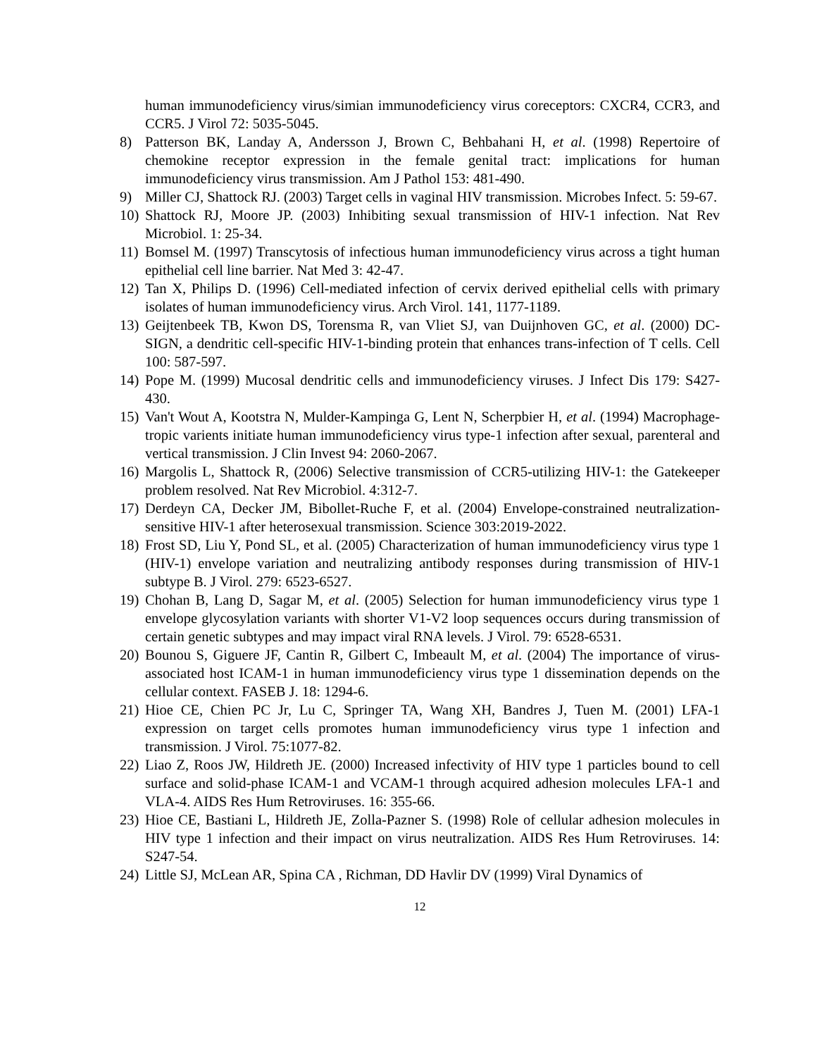human immunodeficiency virus/simian immunodeficiency virus coreceptors: CXCR4, CCR3, and CCR5. J Virol 72: 5035-5045.
8) Patterson BK, Landay A, Andersson J, Brown C, Behbahani H, et al. (1998) Repertoire of chemokine receptor expression in the female genital tract: implications for human immunodeficiency virus transmission. Am J Pathol 153: 481-490.
9) Miller CJ, Shattock RJ. (2003) Target cells in vaginal HIV transmission. Microbes Infect. 5: 59-67.
10) Shattock RJ, Moore JP. (2003) Inhibiting sexual transmission of HIV-1 infection. Nat Rev Microbiol. 1: 25-34.
11) Bomsel M. (1997) Transcytosis of infectious human immunodeficiency virus across a tight human epithelial cell line barrier. Nat Med 3: 42-47.
12) Tan X, Philips D. (1996) Cell-mediated infection of cervix derived epithelial cells with primary isolates of human immunodeficiency virus. Arch Virol. 141, 1177-1189.
13) Geijtenbeek TB, Kwon DS, Torensma R, van Vliet SJ, van Duijnhoven GC, et al. (2000) DC-SIGN, a dendritic cell-specific HIV-1-binding protein that enhances trans-infection of T cells. Cell 100: 587-597.
14) Pope M. (1999) Mucosal dendritic cells and immunodeficiency viruses. J Infect Dis 179: S427-430.
15) Van't Wout A, Kootstra N, Mulder-Kampinga G, Lent N, Scherpbier H, et al. (1994) Macrophage-tropic varients initiate human immunodeficiency virus type-1 infection after sexual, parenteral and vertical transmission. J Clin Invest 94: 2060-2067.
16) Margolis L, Shattock R, (2006) Selective transmission of CCR5-utilizing HIV-1: the Gatekeeper problem resolved. Nat Rev Microbiol. 4:312-7.
17) Derdeyn CA, Decker JM, Bibollet-Ruche F, et al. (2004) Envelope-constrained neutralization-sensitive HIV-1 after heterosexual transmission. Science 303:2019-2022.
18) Frost SD, Liu Y, Pond SL, et al. (2005) Characterization of human immunodeficiency virus type 1 (HIV-1) envelope variation and neutralizing antibody responses during transmission of HIV-1 subtype B. J Virol. 279: 6523-6527.
19) Chohan B, Lang D, Sagar M, et al. (2005) Selection for human immunodeficiency virus type 1 envelope glycosylation variants with shorter V1-V2 loop sequences occurs during transmission of certain genetic subtypes and may impact viral RNA levels. J Virol. 79: 6528-6531.
20) Bounou S, Giguere JF, Cantin R, Gilbert C, Imbeault M, et al. (2004) The importance of virus-associated host ICAM-1 in human immunodeficiency virus type 1 dissemination depends on the cellular context. FASEB J. 18: 1294-6.
21) Hioe CE, Chien PC Jr, Lu C, Springer TA, Wang XH, Bandres J, Tuen M. (2001) LFA-1 expression on target cells promotes human immunodeficiency virus type 1 infection and transmission. J Virol. 75:1077-82.
22) Liao Z, Roos JW, Hildreth JE. (2000) Increased infectivity of HIV type 1 particles bound to cell surface and solid-phase ICAM-1 and VCAM-1 through acquired adhesion molecules LFA-1 and VLA-4. AIDS Res Hum Retroviruses. 16: 355-66.
23) Hioe CE, Bastiani L, Hildreth JE, Zolla-Pazner S. (1998) Role of cellular adhesion molecules in HIV type 1 infection and their impact on virus neutralization. AIDS Res Hum Retroviruses. 14: S247-54.
24) Little SJ, McLean AR, Spina CA , Richman, DD Havlir DV (1999) Viral Dynamics of
12